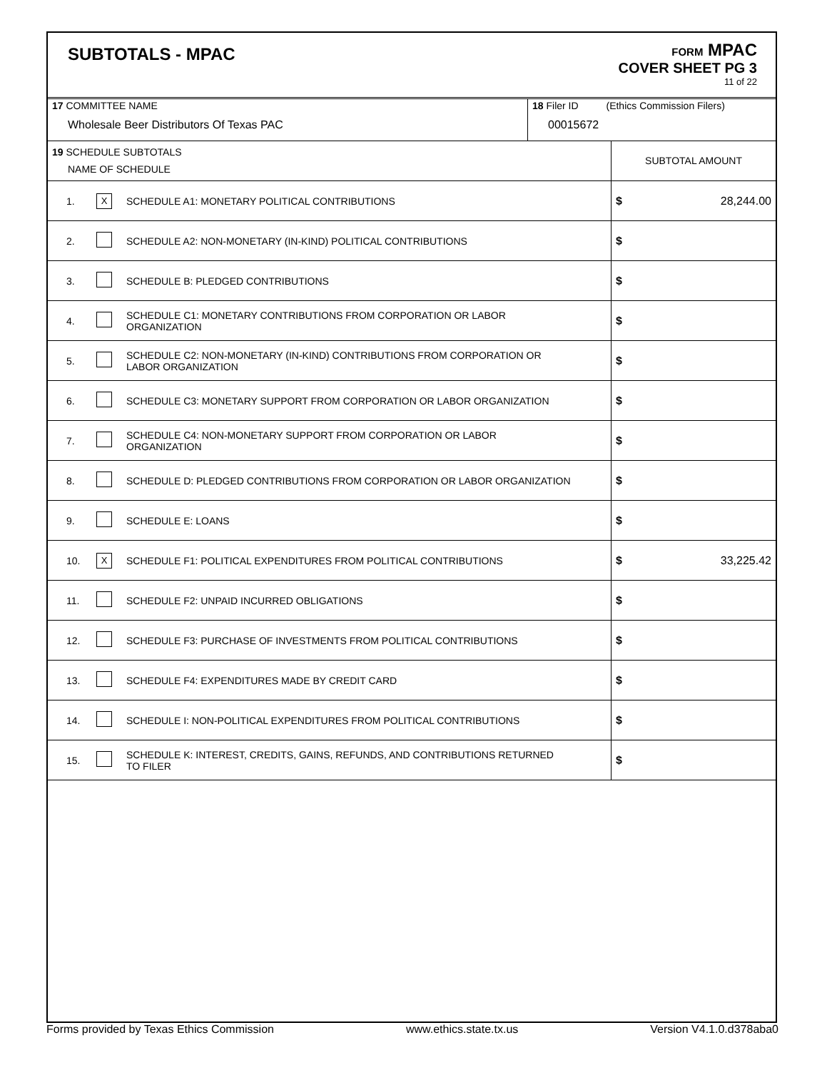SUBTOTALS - MPAC
FORM MPAC
COVER SHEET PG 3
11 of 22
| 17 COMMITTEE NAME Wholesale Beer Distributors Of Texas PAC | 18 Filer ID (Ethics Commission Filers) 00015672 |
| 19 SCHEDULE SUBTOTALS NAME OF SCHEDULE | | | SUBTOTAL AMOUNT |
| 1. | X | SCHEDULE A1: MONETARY POLITICAL CONTRIBUTIONS | $ 28,244.00 |
| 2. | | SCHEDULE A2: NON-MONETARY (IN-KIND) POLITICAL CONTRIBUTIONS | $ |
| 3. | | SCHEDULE B: PLEDGED CONTRIBUTIONS | $ |
| 4. | | SCHEDULE C1: MONETARY CONTRIBUTIONS FROM CORPORATION OR LABOR ORGANIZATION | $ |
| 5. | | SCHEDULE C2: NON-MONETARY (IN-KIND) CONTRIBUTIONS FROM CORPORATION OR LABOR ORGANIZATION | $ |
| 6. | | SCHEDULE C3: MONETARY SUPPORT FROM CORPORATION OR LABOR ORGANIZATION | $ |
| 7. | | SCHEDULE C4: NON-MONETARY SUPPORT FROM CORPORATION OR LABOR ORGANIZATION | $ |
| 8. | | SCHEDULE D: PLEDGED CONTRIBUTIONS FROM CORPORATION OR LABOR ORGANIZATION | $ |
| 9. | | SCHEDULE E: LOANS | $ |
| 10. | X | SCHEDULE F1: POLITICAL EXPENDITURES FROM POLITICAL CONTRIBUTIONS | $ 33,225.42 |
| 11. | | SCHEDULE F2: UNPAID INCURRED OBLIGATIONS | $ |
| 12. | | SCHEDULE F3: PURCHASE OF INVESTMENTS FROM POLITICAL CONTRIBUTIONS | $ |
| 13. | | SCHEDULE F4: EXPENDITURES MADE BY CREDIT CARD | $ |
| 14. | | SCHEDULE I: NON-POLITICAL EXPENDITURES FROM POLITICAL CONTRIBUTIONS | $ |
| 15. | | SCHEDULE K: INTEREST, CREDITS, GAINS, REFUNDS, AND CONTRIBUTIONS RETURNED TO FILER | $ |
Forms provided by Texas Ethics Commission www.ethics.state.tx.us Version V4.1.0.d378aba0